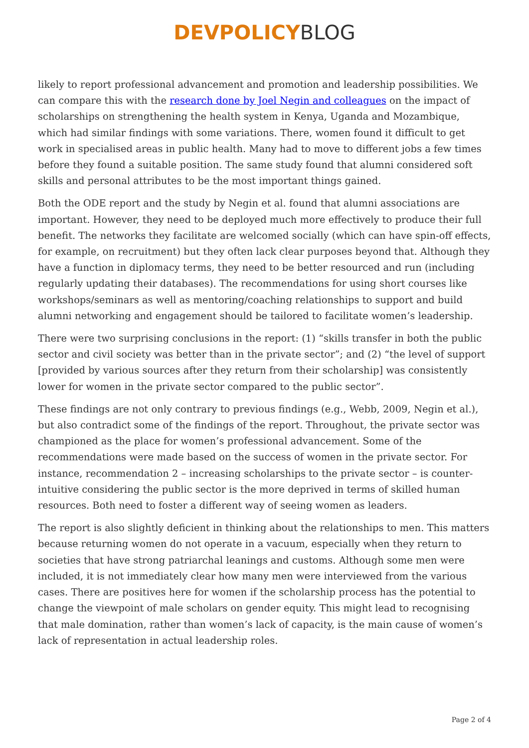DEVPOLICY BLOG
likely to report professional advancement and promotion and leadership possibilities. We can compare this with the research done by Joel Negin and colleagues on the impact of scholarships on strengthening the health system in Kenya, Uganda and Mozambique, which had similar findings with some variations. There, women found it difficult to get work in specialised areas in public health. Many had to move to different jobs a few times before they found a suitable position. The same study found that alumni considered soft skills and personal attributes to be the most important things gained.
Both the ODE report and the study by Negin et al. found that alumni associations are important. However, they need to be deployed much more effectively to produce their full benefit. The networks they facilitate are welcomed socially (which can have spin-off effects, for example, on recruitment) but they often lack clear purposes beyond that. Although they have a function in diplomacy terms, they need to be better resourced and run (including regularly updating their databases). The recommendations for using short courses like workshops/seminars as well as mentoring/coaching relationships to support and build alumni networking and engagement should be tailored to facilitate women’s leadership.
There were two surprising conclusions in the report: (1) “skills transfer in both the public sector and civil society was better than in the private sector”; and (2) “the level of support [provided by various sources after they return from their scholarship] was consistently lower for women in the private sector compared to the public sector”.
These findings are not only contrary to previous findings (e.g., Webb, 2009, Negin et al.), but also contradict some of the findings of the report. Throughout, the private sector was championed as the place for women’s professional advancement. Some of the recommendations were made based on the success of women in the private sector. For instance, recommendation 2 – increasing scholarships to the private sector – is counter-intuitive considering the public sector is the more deprived in terms of skilled human resources. Both need to foster a different way of seeing women as leaders.
The report is also slightly deficient in thinking about the relationships to men. This matters because returning women do not operate in a vacuum, especially when they return to societies that have strong patriarchal leanings and customs. Although some men were included, it is not immediately clear how many men were interviewed from the various cases. There are positives here for women if the scholarship process has the potential to change the viewpoint of male scholars on gender equity. This might lead to recognising that male domination, rather than women’s lack of capacity, is the main cause of women’s lack of representation in actual leadership roles.
Page 2 of 4